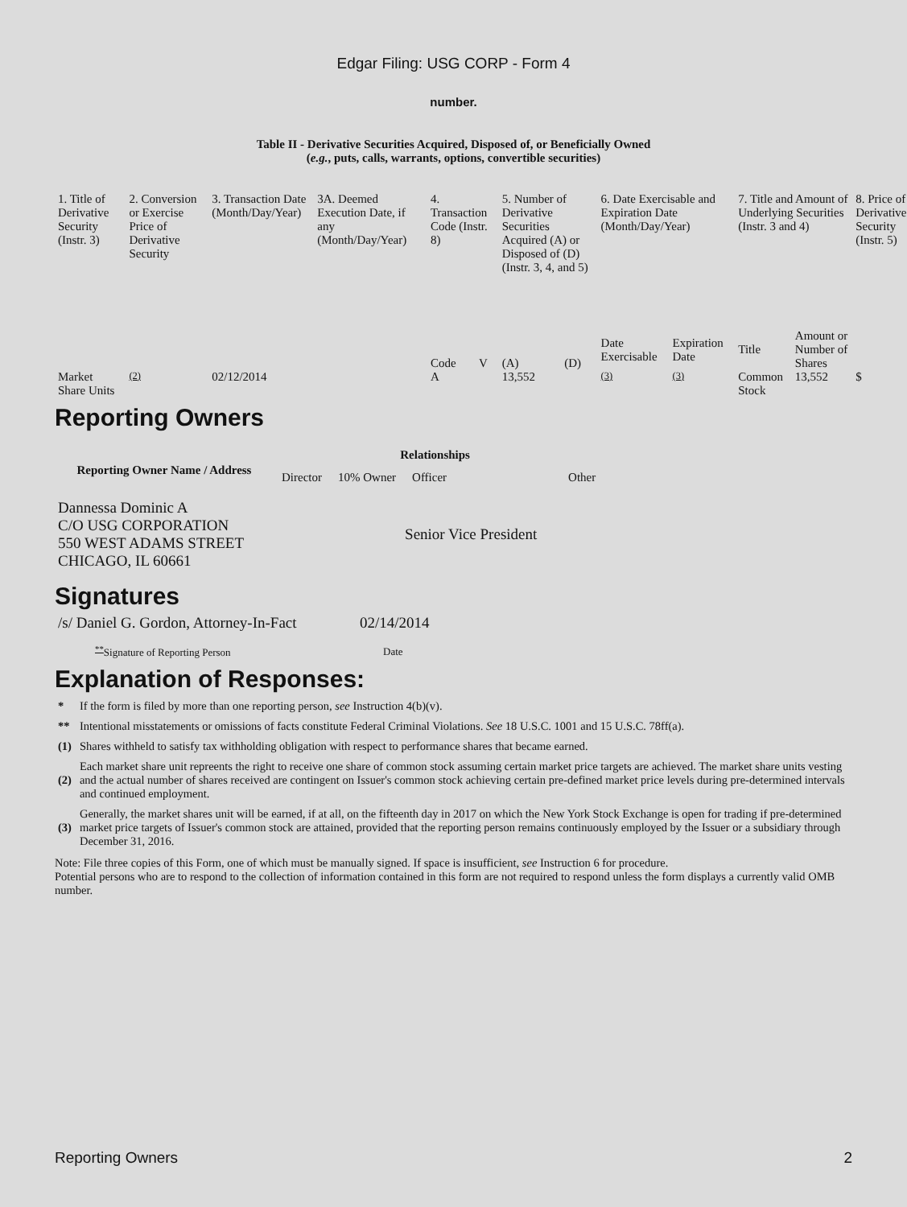Edgar Filing: USG CORP - Form 4
number.
Table II - Derivative Securities Acquired, Disposed of, or Beneficially Owned
(e.g., puts, calls, warrants, options, convertible securities)
| 1. Title of Derivative Security (Instr. 3) | 2. Conversion or Exercise Price of Derivative Security | 3. Transaction Date (Month/Day/Year) | 3A. Deemed Execution Date, if any (Month/Day/Year) | 4. Transaction Code (Instr. 8) | | 5. Number of Derivative Securities Acquired (A) or Disposed of (D) (Instr. 3, 4, and 5) | | 6. Date Exercisable and Expiration Date (Month/Day/Year) | | 7. Title and Amount of Underlying Securities (Instr. 3 and 4) | | 8. Price of Derivative Security (Instr. 5) |
| | | | | Code | V | (A) | (D) | Date Exercisable | Expiration Date | Title | Amount or Number of Shares | |
| Market Share Units | <sup>(2)</sup> | 02/12/2014 | | A | | 13,552 | | <sup>(3)</sup> | <sup>(3)</sup> | Common Stock | 13,552 | $ |
Reporting Owners
| Reporting Owner Name / Address | Relationships | | | |
| --- | --- | --- | --- | --- |
| | Director | 10% Owner | Officer | Other |
| Dannessa Dominic A C/O USG CORPORATION 550 WEST ADAMS STREET CHICAGO, IL 60661 | | | Senior Vice President | |
Signatures
| /s/ Daniel G. Gordon, Attorney-In-Fact | 02/14/2014 |
| <sup>**</sup> Signature of Reporting Person | Date |
Explanation of Responses:
| * | If the form is filed by more than one reporting person, see Instruction 4(b)(v). |
| ** | Intentional misstatements or omissions of facts constitute Federal Criminal Violations. See 18 U.S.C. 1001 and 15 U.S.C. 78ff(a). |
| (1) | Shares withheld to satisfy tax withholding obligation with respect to performance shares that became earned. |
| (2) | Each market share unit repreents the right to receive one share of common stock assuming certain market price targets are achieved. The market share units vesting and the actual number of shares received are contingent on Issuer's common stock achieving certain pre-defined market price levels during pre-determined intervals and continued employment. |
| (3) | Generally, the market shares unit will be earned, if at all, on the fifteenth day in 2017 on which the New York Stock Exchange is open for trading if pre-determined market price targets of Issuer's common stock are attained, provided that the reporting person remains continuously employed by the Issuer or a subsidiary through December 31, 2016. |
Note: File three copies of this Form, one of which must be manually signed. If space is insufficient, see Instruction 6 for procedure.
Potential persons who are to respond to the collection of information contained in this form are not required to respond unless the form displays a currently valid OMB number.
Reporting Owners 2